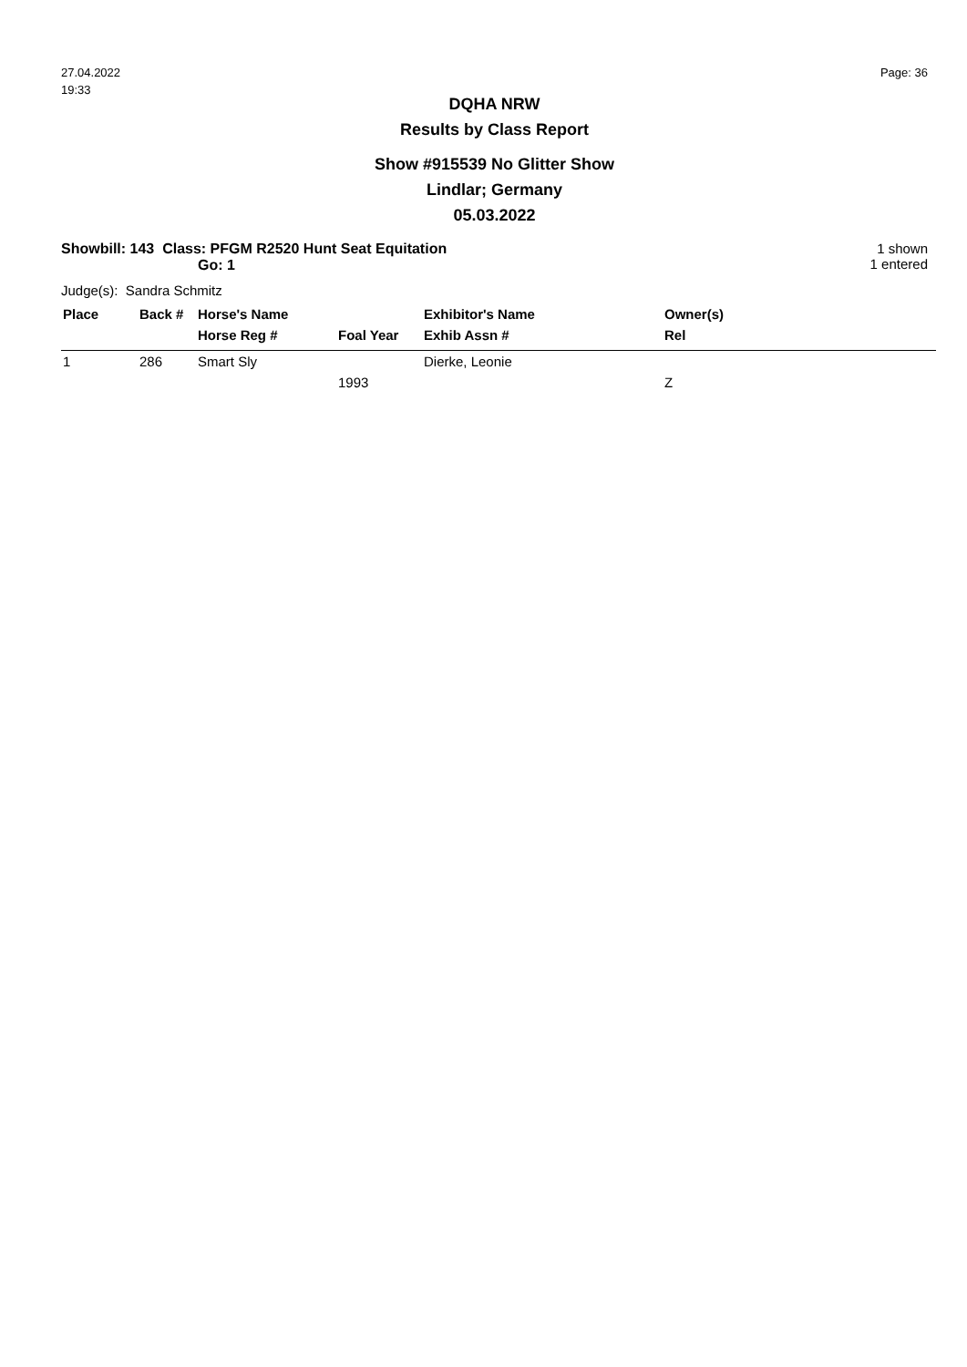27.04.2022
19:33
Page: 36
DQHA NRW
Results by Class Report
Show #915539 No Glitter Show
Lindlar; Germany
05.03.2022
Showbill: 143 Class: PFGM R2520 Hunt Seat Equitation
Go: 1
1 shown
1 entered
Judge(s): Sandra Schmitz
| Place | Back # | Horse's Name | | Exhibitor's Name | Owner(s) |
| --- | --- | --- | --- | --- | --- |
| | | Horse Reg # | Foal Year | Exhib Assn # | Rel |
| 1 | 286 | Smart Sly | | Dierke, Leonie | |
| | | | 1993 | | Z |